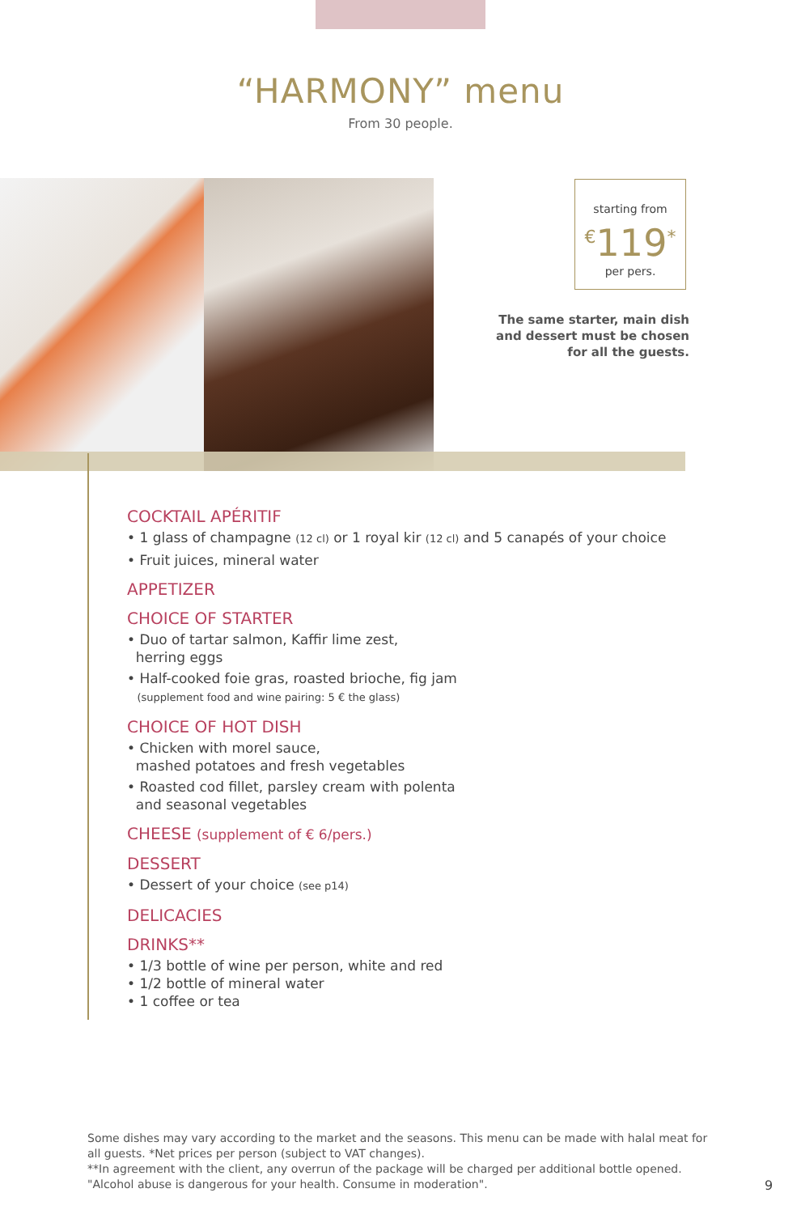“HARMONY” menu
From 30 people.
starting from
<sup>€</sup>119<sup>*</sup>
per pers.
The same starter, main dish
and dessert must be chosen
for all the guests.
COCKTAIL APÉRITIF
• 1 glass of champagne (12 cl) or 1 royal kir (12 cl) and 5 canapés of your choice
• Fruit juices, mineral water
APPETIZER
CHOICE OF STARTER
• Duo of tartar salmon, Kaffir lime zest,
herring eggs
• Half-cooked foie gras, roasted brioche, fig jam
(supplement food and wine pairing: 5 € the glass)
CHOICE OF HOT DISH
• Chicken with morel sauce,
mashed potatoes and fresh vegetables
• Roasted cod fillet, parsley cream with polenta
and seasonal vegetables
CHEESE (supplement of € 6/pers.)
DESSERT
• Dessert of your choice (see p14)
DELICACIES
DRINKS**
• 1/3 bottle of wine per person, white and red
• 1/2 bottle of mineral water
• 1 coffee or tea
Some dishes may vary according to the market and the seasons. This menu can be made with halal meat for all guests. *Net prices per person (subject to VAT changes).
**In agreement with the client, any overrun of the package will be charged per additional bottle opened.
"Alcohol abuse is dangerous for your health. Consume in moderation".
9